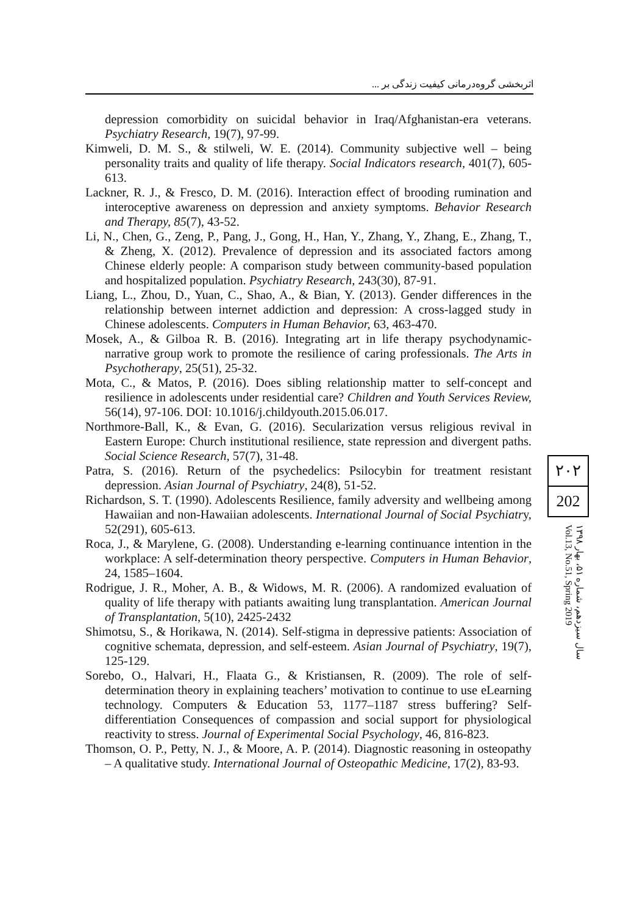اثربخشی گروه‌درمانی کیفیت زندگی بر ...
depression comorbidity on suicidal behavior in Iraq/Afghanistan-era veterans. Psychiatry Research, 19(7), 97-99.
Kimweli, D. M. S., & stilweli, W. E. (2014). Community subjective well – being personality traits and quality of life therapy. Social Indicators research, 401(7), 605-613.
Lackner, R. J., & Fresco, D. M. (2016). Interaction effect of brooding rumination and interoceptive awareness on depression and anxiety symptoms. Behavior Research and Therapy, 85(7), 43-52.
Li, N., Chen, G., Zeng, P., Pang, J., Gong, H., Han, Y., Zhang, Y., Zhang, E., Zhang, T., & Zheng, X. (2012). Prevalence of depression and its associated factors among Chinese elderly people: A comparison study between community-based population and hospitalized population. Psychiatry Research, 243(30), 87-91.
Liang, L., Zhou, D., Yuan, C., Shao, A., & Bian, Y. (2013). Gender differences in the relationship between internet addiction and depression: A cross-lagged study in Chinese adolescents. Computers in Human Behavior, 63, 463-470.
Mosek, A., & Gilboa R. B. (2016). Integrating art in life therapy psychodynamic-narrative group work to promote the resilience of caring professionals. The Arts in Psychotherapy, 25(51), 25-32.
Mota, C., & Matos, P. (2016). Does sibling relationship matter to self-concept and resilience in adolescents under residential care? Children and Youth Services Review, 56(14), 97-106. DOI: 10.1016/j.childyouth.2015.06.017.
Northmore-Ball, K., & Evan, G. (2016). Secularization versus religious revival in Eastern Europe: Church institutional resilience, state repression and divergent paths. Social Science Research, 57(7), 31-48.
Patra, S. (2016). Return of the psychedelics: Psilocybin for treatment resistant depression. Asian Journal of Psychiatry, 24(8), 51-52.
Richardson, S. T. (1990). Adolescents Resilience, family adversity and wellbeing among Hawaiian and non-Hawaiian adolescents. International Journal of Social Psychiatry, 52(291), 605-613.
Roca, J., & Marylene, G. (2008). Understanding e-learning continuance intention in the workplace: A self-determination theory perspective. Computers in Human Behavior, 24, 1585–1604.
Rodrigue, J. R., Moher, A. B., & Widows, M. R. (2006). A randomized evaluation of quality of life therapy with patiants awaiting lung transplantation. American Journal of Transplantation, 5(10), 2425-2432
Shimotsu, S., & Horikawa, N. (2014). Self-stigma in depressive patients: Association of cognitive schemata, depression, and self-esteem. Asian Journal of Psychiatry, 19(7), 125-129.
Sorebo, O., Halvari, H., Flaata G., & Kristiansen, R. (2009). The role of self-determination theory in explaining teachers’ motivation to continue to use eLearning technology. Computers & Education 53, 1177–1187 stress buffering? Self-differentiation Consequences of compassion and social support for physiological reactivity to stress. Journal of Experimental Social Psychology, 46, 816-823.
Thomson, O. P., Petty, N. J., & Moore, A. P. (2014). Diagnostic reasoning in osteopathy – A qualitative study. International Journal of Osteopathic Medicine, 17(2), 83-93.
۲۰۲
202
سال سیزدهم، شماره ۵۱، بهار ۱۳۹۸ Vol.13, No.51, Spring 2019